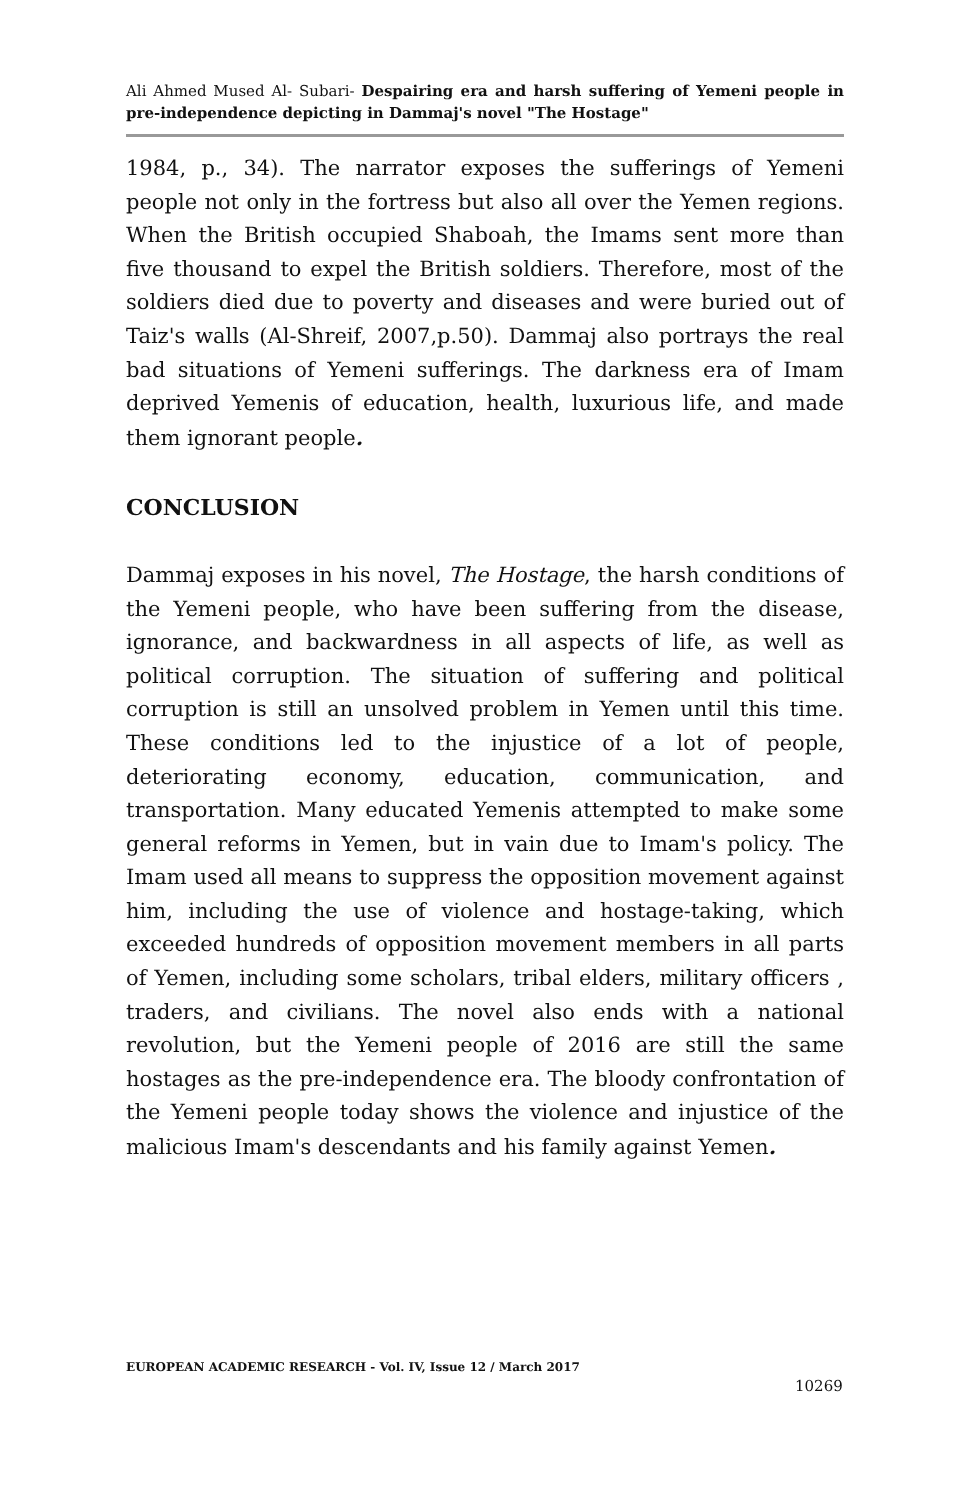Ali Ahmed Mused Al- Subari- Despairing era and harsh suffering of Yemeni people in pre-independence depicting in Dammaj's novel "The Hostage"
1984, p., 34). The narrator exposes the sufferings of Yemeni people not only in the fortress but also all over the Yemen regions. When the British occupied Shaboah, the Imams sent more than five thousand to expel the British soldiers. Therefore, most of the soldiers died due to poverty and diseases and were buried out of Taiz's walls (Al-Shreif, 2007,p.50). Dammaj also portrays the real bad situations of Yemeni sufferings. The darkness era of Imam deprived Yemenis of education, health, luxurious life, and made them ignorant people.
CONCLUSION
Dammaj exposes in his novel, The Hostage, the harsh conditions of the Yemeni people, who have been suffering from the disease, ignorance, and backwardness in all aspects of life, as well as political corruption. The situation of suffering and political corruption is still an unsolved problem in Yemen until this time. These conditions led to the injustice of a lot of people, deteriorating economy, education, communication, and transportation. Many educated Yemenis attempted to make some general reforms in Yemen, but in vain due to Imam's policy. The Imam used all means to suppress the opposition movement against him, including the use of violence and hostage-taking, which exceeded hundreds of opposition movement members in all parts of Yemen, including some scholars, tribal elders, military officers , traders, and civilians. The novel also ends with a national revolution, but the Yemeni people of 2016 are still the same hostages as the pre-independence era. The bloody confrontation of the Yemeni people today shows the violence and injustice of the malicious Imam's descendants and his family against Yemen.
EUROPEAN ACADEMIC RESEARCH - Vol. IV, Issue 12 / March 2017
10269